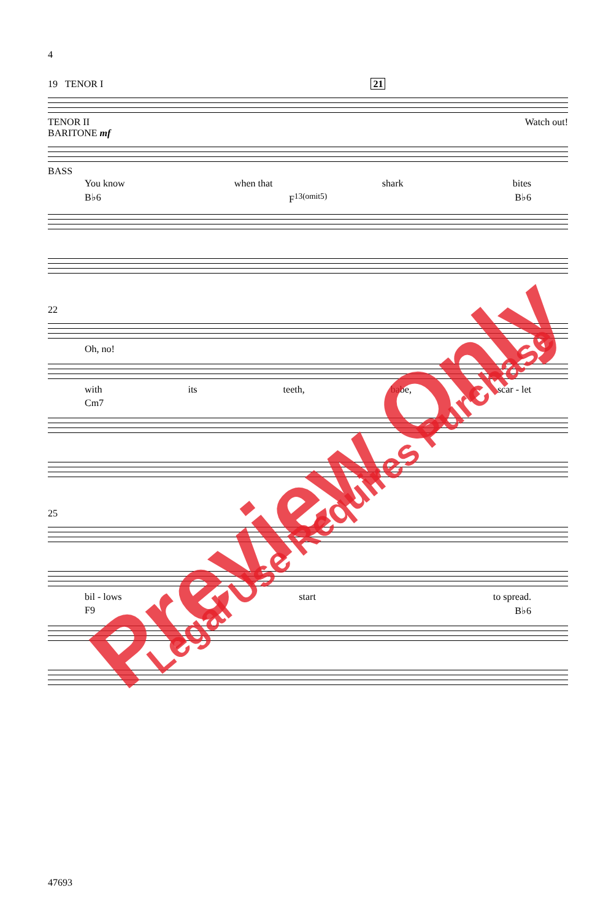4
19 TENOR I 21
TENOR II Watch out!
BARITONE mf
BASS
You know when that shark bites
B♭6 F<sup>13(omit5)</sup> B♭6
22
Oh, no!
with its teeth, babe, scar - let
Cm7
25
bil - lows start to spread.
F9 B♭6
47693
Preview Only Legal Use Requires Purchase